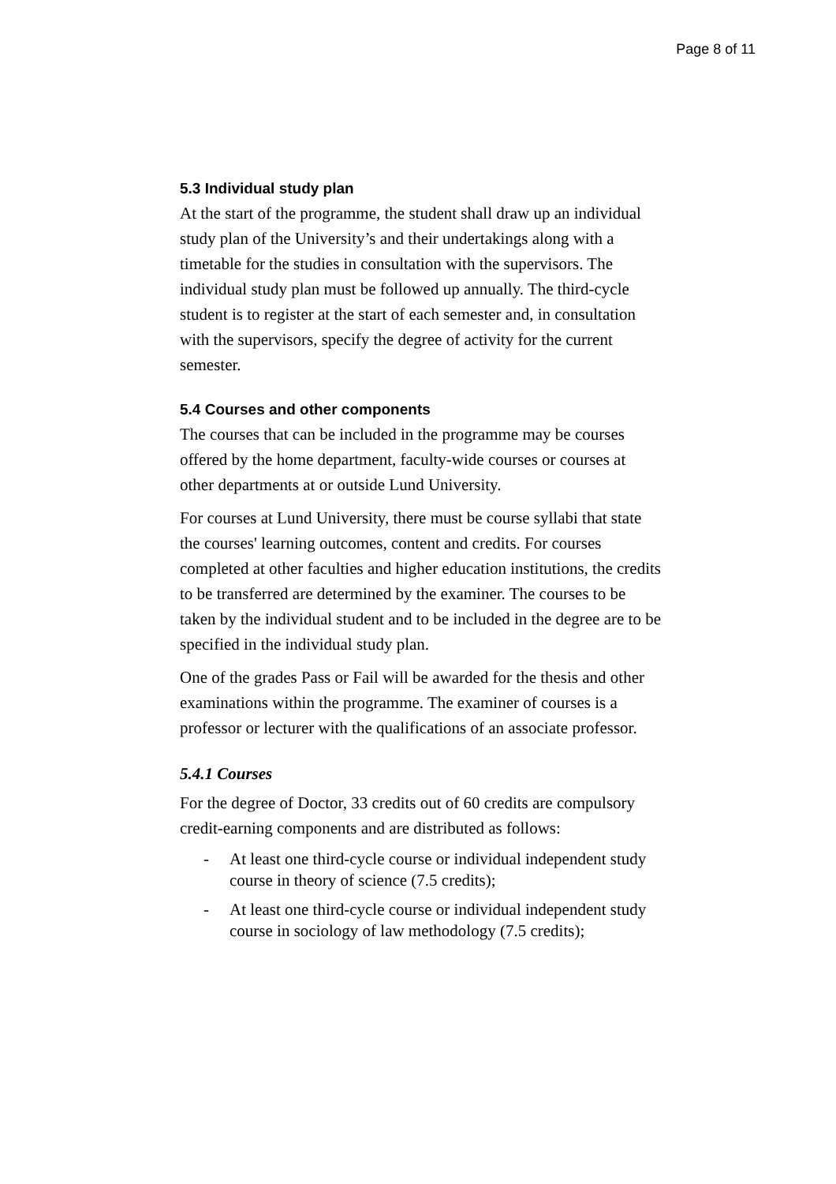Page 8 of 11
5.3 Individual study plan
At the start of the programme, the student shall draw up an individual study plan of the University’s and their undertakings along with a timetable for the studies in consultation with the supervisors. The individual study plan must be followed up annually. The third-cycle student is to register at the start of each semester and, in consultation with the supervisors, specify the degree of activity for the current semester.
5.4 Courses and other components
The courses that can be included in the programme may be courses offered by the home department, faculty-wide courses or courses at other departments at or outside Lund University.
For courses at Lund University, there must be course syllabi that state the courses' learning outcomes, content and credits. For courses completed at other faculties and higher education institutions, the credits to be transferred are determined by the examiner. The courses to be taken by the individual student and to be included in the degree are to be specified in the individual study plan.
One of the grades Pass or Fail will be awarded for the thesis and other examinations within the programme. The examiner of courses is a professor or lecturer with the qualifications of an associate professor.
5.4.1 Courses
For the degree of Doctor, 33 credits out of 60 credits are compulsory credit-earning components and are distributed as follows:
- At least one third-cycle course or individual independent study course in theory of science (7.5 credits);
- At least one third-cycle course or individual independent study course in sociology of law methodology (7.5 credits);